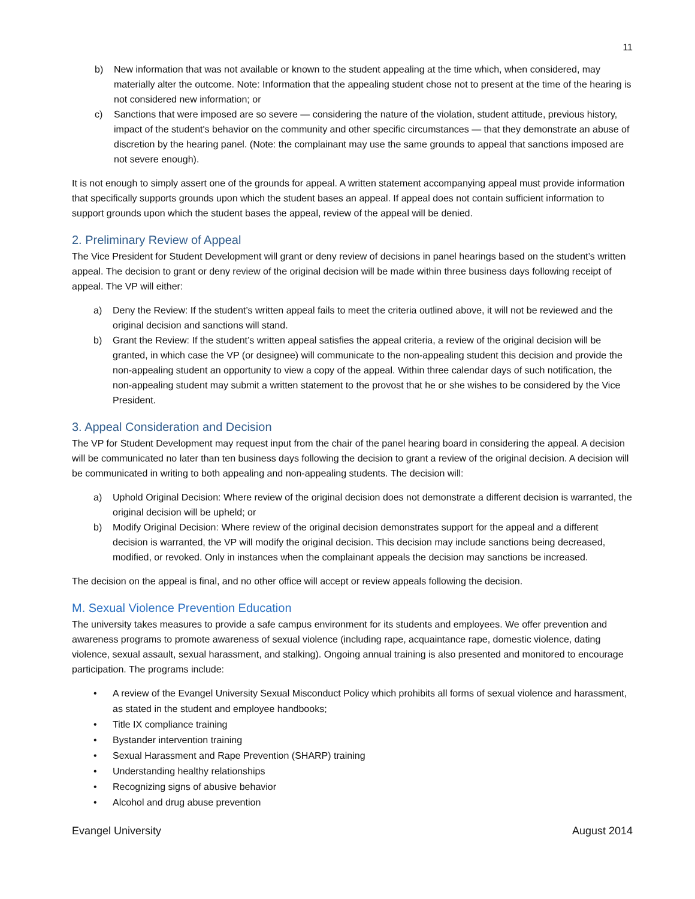11
b) New information that was not available or known to the student appealing at the time which, when considered, may materially alter the outcome. Note: Information that the appealing student chose not to present at the time of the hearing is not considered new information; or
c) Sanctions that were imposed are so severe — considering the nature of the violation, student attitude, previous history, impact of the student's behavior on the community and other specific circumstances — that they demonstrate an abuse of discretion by the hearing panel. (Note: the complainant may use the same grounds to appeal that sanctions imposed are not severe enough).
It is not enough to simply assert one of the grounds for appeal. A written statement accompanying appeal must provide information that specifically supports grounds upon which the student bases an appeal. If appeal does not contain sufficient information to support grounds upon which the student bases the appeal, review of the appeal will be denied.
2. Preliminary Review of Appeal
The Vice President for Student Development will grant or deny review of decisions in panel hearings based on the student’s written appeal. The decision to grant or deny review of the original decision will be made within three business days following receipt of appeal. The VP will either:
a) Deny the Review: If the student’s written appeal fails to meet the criteria outlined above, it will not be reviewed and the original decision and sanctions will stand.
b) Grant the Review: If the student’s written appeal satisfies the appeal criteria, a review of the original decision will be granted, in which case the VP (or designee) will communicate to the non-appealing student this decision and provide the non-appealing student an opportunity to view a copy of the appeal. Within three calendar days of such notification, the non-appealing student may submit a written statement to the provost that he or she wishes to be considered by the Vice President.
3. Appeal Consideration and Decision
The VP for Student Development may request input from the chair of the panel hearing board in considering the appeal. A decision will be communicated no later than ten business days following the decision to grant a review of the original decision. A decision will be communicated in writing to both appealing and non-appealing students. The decision will:
a) Uphold Original Decision: Where review of the original decision does not demonstrate a different decision is warranted, the original decision will be upheld; or
b) Modify Original Decision: Where review of the original decision demonstrates support for the appeal and a different decision is warranted, the VP will modify the original decision. This decision may include sanctions being decreased, modified, or revoked. Only in instances when the complainant appeals the decision may sanctions be increased.
The decision on the appeal is final, and no other office will accept or review appeals following the decision.
M. Sexual Violence Prevention Education
The university takes measures to provide a safe campus environment for its students and employees. We offer prevention and awareness programs to promote awareness of sexual violence (including rape, acquaintance rape, domestic violence, dating violence, sexual assault, sexual harassment, and stalking). Ongoing annual training is also presented and monitored to encourage participation. The programs include:
• A review of the Evangel University Sexual Misconduct Policy which prohibits all forms of sexual violence and harassment, as stated in the student and employee handbooks;
• Title IX compliance training
• Bystander intervention training
• Sexual Harassment and Rape Prevention (SHARP) training
• Understanding healthy relationships
• Recognizing signs of abusive behavior
• Alcohol and drug abuse prevention
Evangel University August 2014